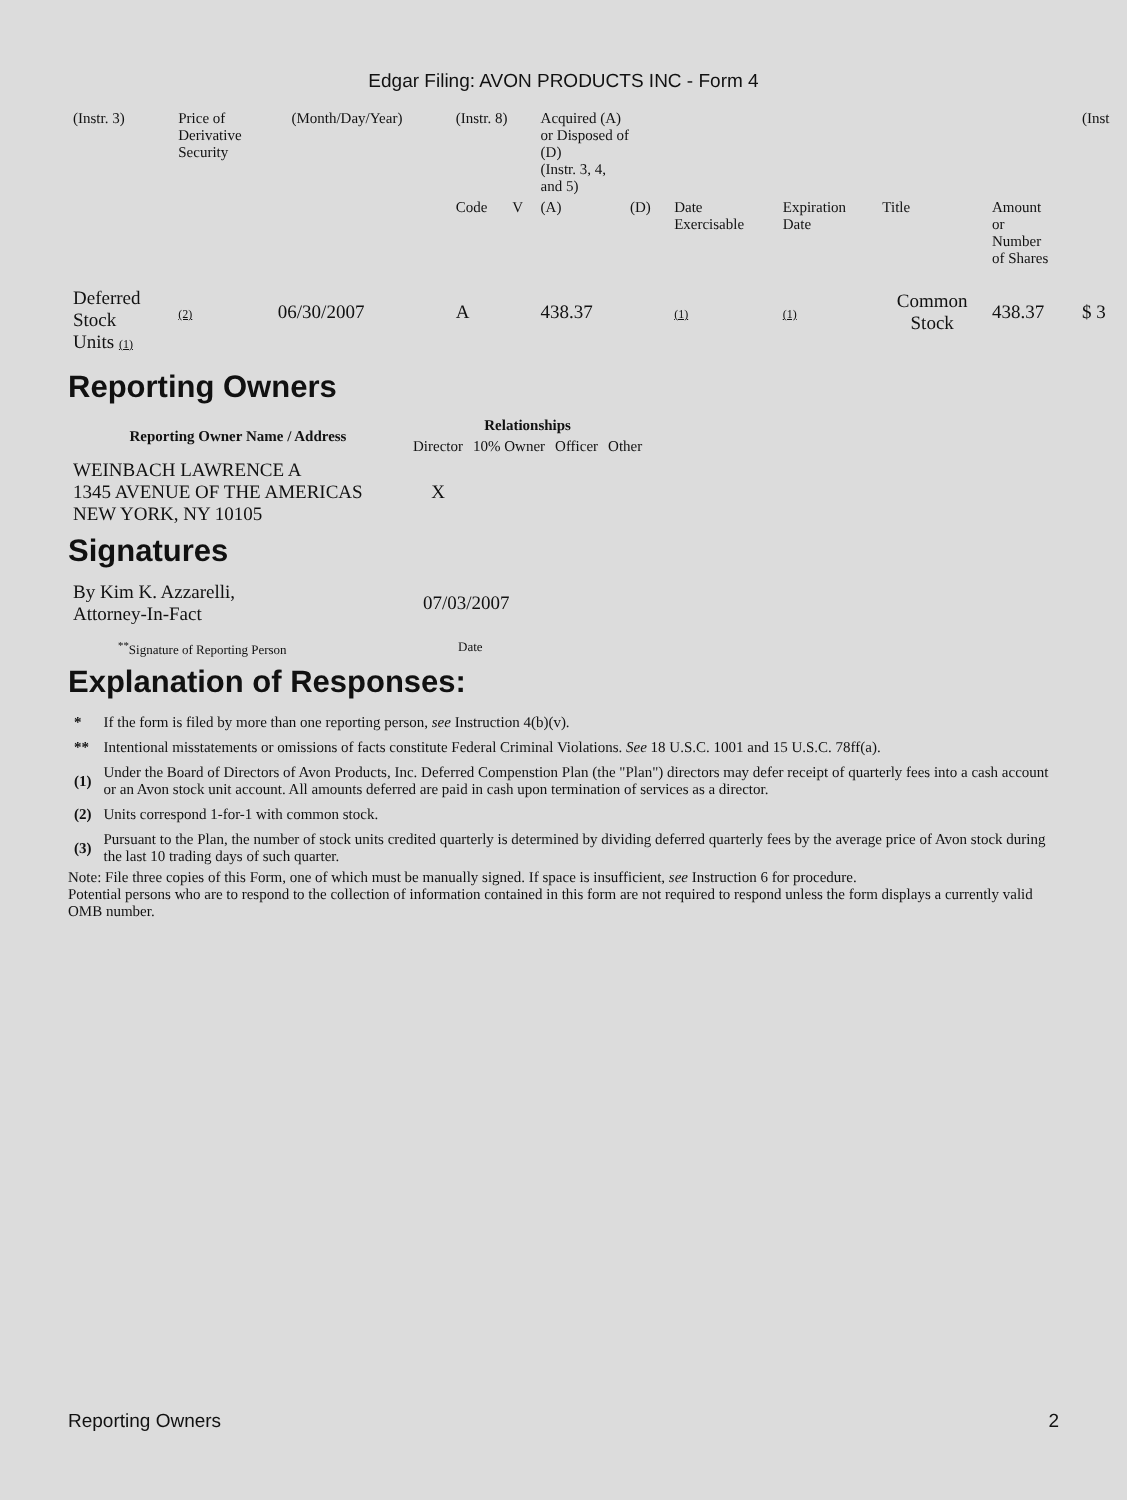Edgar Filing: AVON PRODUCTS INC - Form 4
| (Instr. 3) | Price of Derivative Security | | (Month/Day/Year) | (Instr. 8) | | Acquired (A) or Disposed of (D) (Instr. 3, 4, and 5) | | | | | | (Inst |
| | | | | Code | V | (A) | (D) | Date Exercisable | Expiration Date | Title | Amount or Number of Shares | |
| Deferred Stock Units (1) | (2) | 06/30/2007 | | A | | 438.37 | | (1) | (1) | Common Stock | 438.37 | $ 3 |
Reporting Owners
| Reporting Owner Name / Address | Relationships | | | |
| --- | --- | --- | --- | --- |
| | Director | 10% Owner | Officer | Other |
| WEINBACH LAWRENCE A 1345 AVENUE OF THE AMERICAS NEW YORK, NY 10105 | X | | | |
Signatures
| By Kim K. Azzarelli, Attorney-In-Fact | 07/03/2007 |
| <sup>**</sup> Signature of Reporting Person | Date |
Explanation of Responses:
| * | If the form is filed by more than one reporting person, see Instruction 4(b)(v). |
| ** | Intentional misstatements or omissions of facts constitute Federal Criminal Violations. See 18 U.S.C. 1001 and 15 U.S.C. 78ff(a). |
| (1) | Under the Board of Directors of Avon Products, Inc. Deferred Compenstion Plan (the "Plan") directors may defer receipt of quarterly fees into a cash account or an Avon stock unit account. All amounts deferred are paid in cash upon termination of services as a director. |
| (2) | Units correspond 1-for-1 with common stock. |
| (3) | Pursuant to the Plan, the number of stock units credited quarterly is determined by dividing deferred quarterly fees by the average price of Avon stock during the last 10 trading days of such quarter. |
Note: File three copies of this Form, one of which must be manually signed. If space is insufficient, see Instruction 6 for procedure.
Potential persons who are to respond to the collection of information contained in this form are not required to respond unless the form displays a currently valid OMB number.
Reporting Owners 2